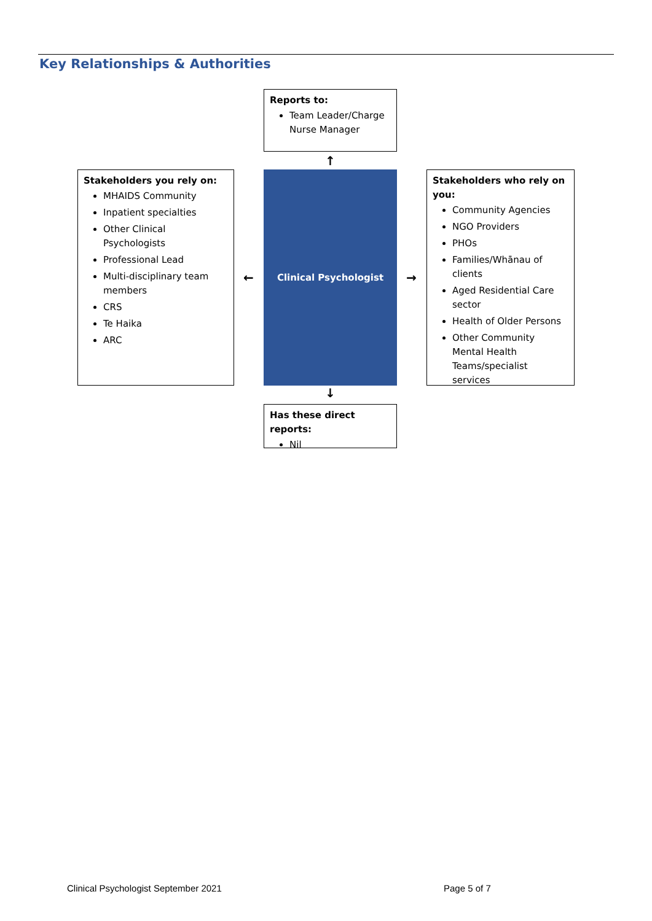Key Relationships & Authorities
Reports to:
Team Leader/Charge Nurse Manager
↑
Stakeholders you rely on:
MHAIDS Community
Inpatient specialties
Other Clinical Psychologists
Professional Lead
Multi-disciplinary team members
CRS
Te Haika
ARC
←
Clinical Psychologist
→
Stakeholders who rely on you:
Community Agencies
NGO Providers
PHOs
Families/Whānau of clients
Aged Residential Care sector
Health of Older Persons
Other Community Mental Health Teams/specialist services
↓
Has these direct reports:
Nil
Clinical Psychologist September 2021
Page 5 of 7